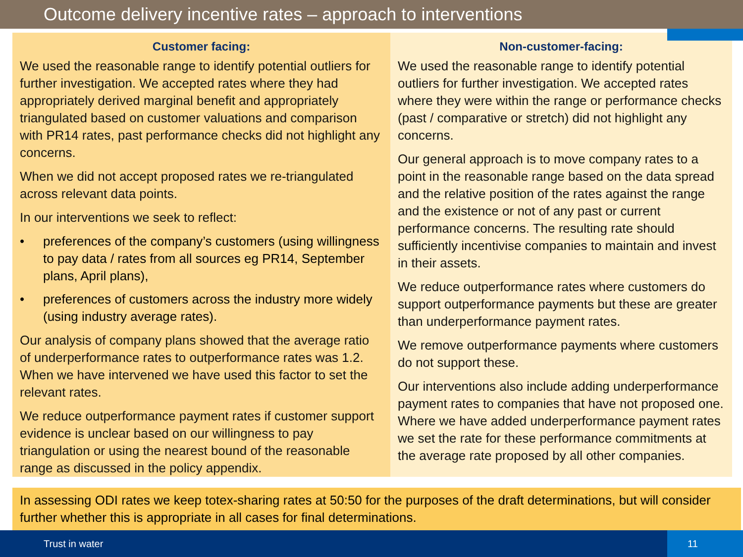Outcome delivery incentive rates – approach to interventions
Customer facing:
We used the reasonable range to identify potential outliers for further investigation. We accepted rates where they had appropriately derived marginal benefit and appropriately triangulated based on customer valuations and comparison with PR14 rates, past performance checks did not highlight any concerns.
When we did not accept proposed rates we re-triangulated across relevant data points.
In our interventions we seek to reflect:
• preferences of the company’s customers (using willingness to pay data / rates from all sources eg PR14, September plans, April plans),
• preferences of customers across the industry more widely (using industry average rates).
Our analysis of company plans showed that the average ratio of underperformance rates to outperformance rates was 1.2. When we have intervened we have used this factor to set the relevant rates.
We reduce outperformance payment rates if customer support evidence is unclear based on our willingness to pay triangulation or using the nearest bound of the reasonable range as discussed in the policy appendix.
Non-customer-facing:
We used the reasonable range to identify potential outliers for further investigation. We accepted rates where they were within the range or performance checks (past / comparative or stretch) did not highlight any concerns.
Our general approach is to move company rates to a point in the reasonable range based on the data spread and the relative position of the rates against the range and the existence or not of any past or current performance concerns. The resulting rate should sufficiently incentivise companies to maintain and invest in their assets.
We reduce outperformance rates where customers do support outperformance payments but these are greater than underperformance payment rates.
We remove outperformance payments where customers do not support these.
Our interventions also include adding underperformance payment rates to companies that have not proposed one. Where we have added underperformance payment rates we set the rate for these performance commitments at the average rate proposed by all other companies.
In assessing ODI rates we keep totex-sharing rates at 50:50 for the purposes of the draft determinations, but will consider further whether this is appropriate in all cases for final determinations.
Trust in water
11